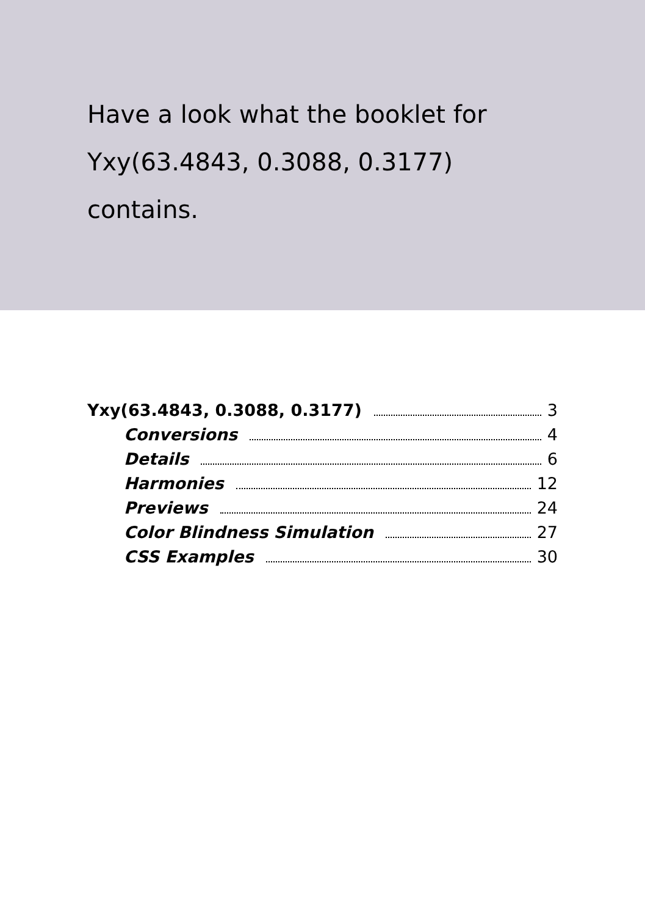Have a look what the booklet for
Yxy(63.4843, 0.3088, 0.3177)
contains.
Yxy(63.4843, 0.3088, 0.3177) 3
Conversions 4
Details 6
Harmonies 12
Previews 24
Color Blindness Simulation 27
CSS Examples 30